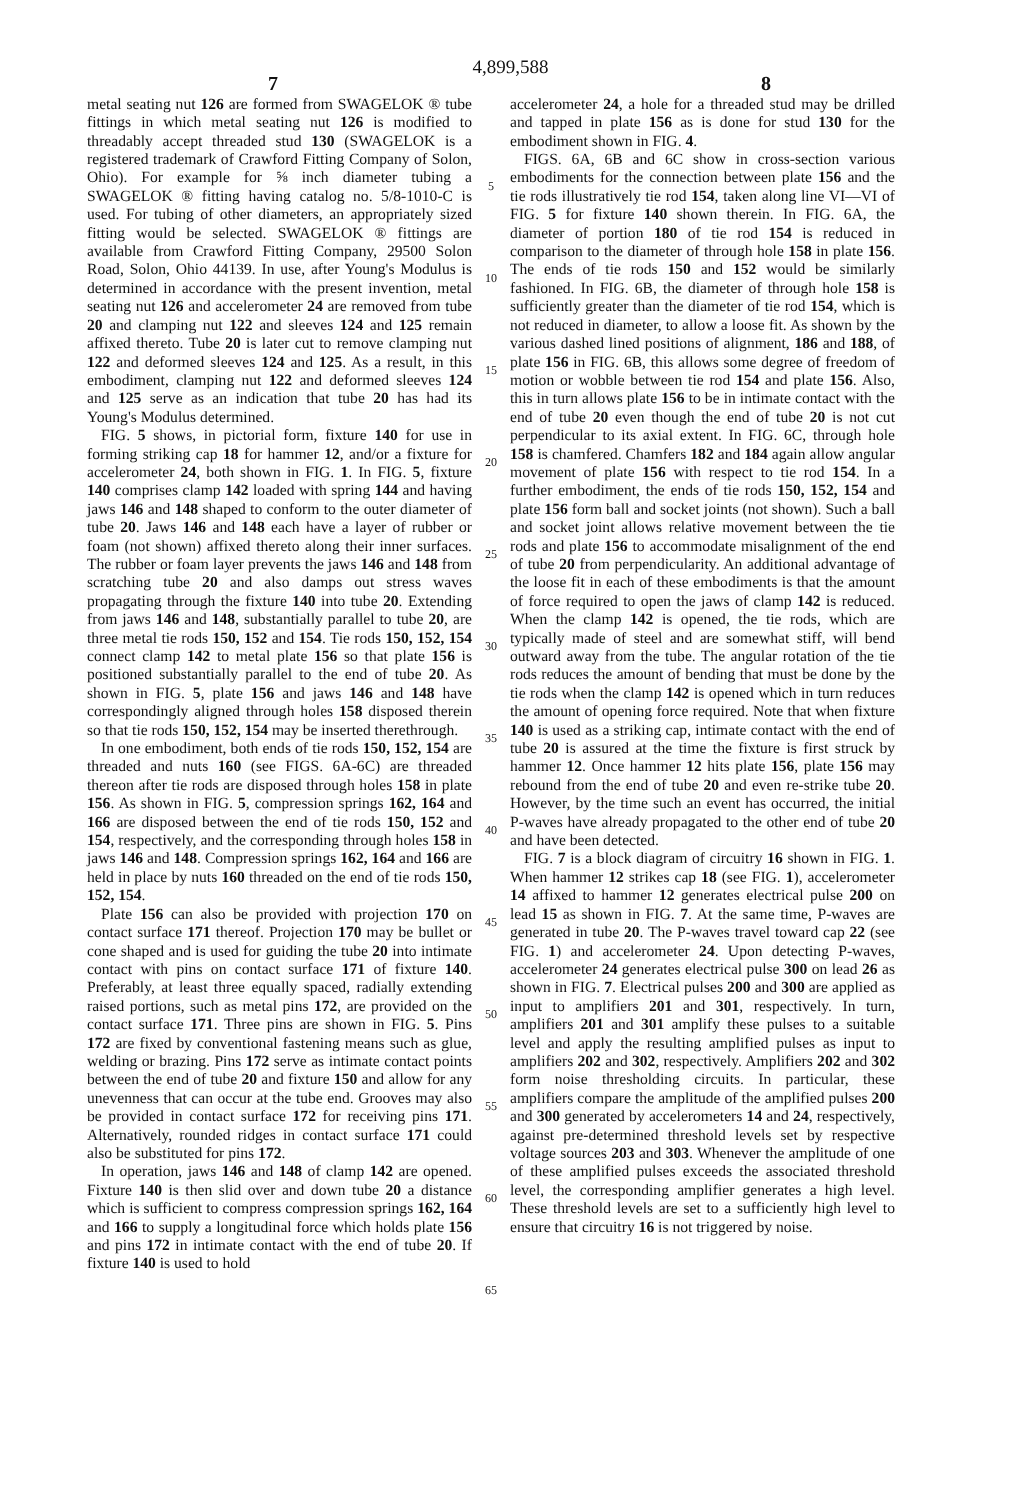4,899,588
7 8
metal seating nut 126 are formed from SWAGELOK ® tube fittings in which metal seating nut 126 is modified to threadably accept threaded stud 130 (SWAGELOK is a registered trademark of Crawford Fitting Company of Solon, Ohio). For example for ⅝ inch diameter tubing a SWAGELOK ® fitting having catalog no. 5/8-1010-C is used. For tubing of other diameters, an appropriately sized fitting would be selected. SWAGELOK ® fittings are available from Crawford Fitting Company, 29500 Solon Road, Solon, Ohio 44139. In use, after Young's Modulus is determined in accordance with the present invention, metal seating nut 126 and accelerometer 24 are removed from tube 20 and clamping nut 122 and sleeves 124 and 125 remain affixed thereto. Tube 20 is later cut to remove clamping nut 122 and deformed sleeves 124 and 125. As a result, in this embodiment, clamping nut 122 and deformed sleeves 124 and 125 serve as an indication that tube 20 has had its Young's Modulus determined.
FIG. 5 shows, in pictorial form, fixture 140 for use in forming striking cap 18 for hammer 12, and/or a fixture for accelerometer 24, both shown in FIG. 1. In FIG. 5, fixture 140 comprises clamp 142 loaded with spring 144 and having jaws 146 and 148 shaped to conform to the outer diameter of tube 20. Jaws 146 and 148 each have a layer of rubber or foam (not shown) affixed thereto along their inner surfaces. The rubber or foam layer prevents the jaws 146 and 148 from scratching tube 20 and also damps out stress waves propagating through the fixture 140 into tube 20. Extending from jaws 146 and 148, substantially parallel to tube 20, are three metal tie rods 150, 152 and 154. Tie rods 150, 152, 154 connect clamp 142 to metal plate 156 so that plate 156 is positioned substantially parallel to the end of tube 20. As shown in FIG. 5, plate 156 and jaws 146 and 148 have correspondingly aligned through holes 158 disposed therein so that tie rods 150, 152, 154 may be inserted therethrough.
In one embodiment, both ends of tie rods 150, 152, 154 are threaded and nuts 160 (see FIGS. 6A-6C) are threaded thereon after tie rods are disposed through holes 158 in plate 156. As shown in FIG. 5, compression springs 162, 164 and 166 are disposed between the end of tie rods 150, 152 and 154, respectively, and the corresponding through holes 158 in jaws 146 and 148. Compression springs 162, 164 and 166 are held in place by nuts 160 threaded on the end of tie rods 150, 152, 154.
Plate 156 can also be provided with projection 170 on contact surface 171 thereof. Projection 170 may be bullet or cone shaped and is used for guiding the tube 20 into intimate contact with pins on contact surface 171 of fixture 140. Preferably, at least three equally spaced, radially extending raised portions, such as metal pins 172, are provided on the contact surface 171. Three pins are shown in FIG. 5. Pins 172 are fixed by conventional fastening means such as glue, welding or brazing. Pins 172 serve as intimate contact points between the end of tube 20 and fixture 150 and allow for any unevenness that can occur at the tube end. Grooves may also be provided in contact surface 172 for receiving pins 171. Alternatively, rounded ridges in contact surface 171 could also be substituted for pins 172.
In operation, jaws 146 and 148 of clamp 142 are opened. Fixture 140 is then slid over and down tube 20 a distance which is sufficient to compress compression springs 162, 164 and 166 to supply a longitudinal force which holds plate 156 and pins 172 in intimate contact with the end of tube 20. If fixture 140 is used to hold
5
10
15
20
25
30
35
40
45
50
55
60
65
accelerometer 24, a hole for a threaded stud may be drilled and tapped in plate 156 as is done for stud 130 for the embodiment shown in FIG. 4.
FIGS. 6A, 6B and 6C show in cross-section various embodiments for the connection between plate 156 and the tie rods illustratively tie rod 154, taken along line VI—VI of FIG. 5 for fixture 140 shown therein. In FIG. 6A, the diameter of portion 180 of tie rod 154 is reduced in comparison to the diameter of through hole 158 in plate 156. The ends of tie rods 150 and 152 would be similarly fashioned. In FIG. 6B, the diameter of through hole 158 is sufficiently greater than the diameter of tie rod 154, which is not reduced in diameter, to allow a loose fit. As shown by the various dashed lined positions of alignment, 186 and 188, of plate 156 in FIG. 6B, this allows some degree of freedom of motion or wobble between tie rod 154 and plate 156. Also, this in turn allows plate 156 to be in intimate contact with the end of tube 20 even though the end of tube 20 is not cut perpendicular to its axial extent. In FIG. 6C, through hole 158 is chamfered. Chamfers 182 and 184 again allow angular movement of plate 156 with respect to tie rod 154. In a further embodiment, the ends of tie rods 150, 152, 154 and plate 156 form ball and socket joints (not shown). Such a ball and socket joint allows relative movement between the tie rods and plate 156 to accommodate misalignment of the end of tube 20 from perpendicularity. An additional advantage of the loose fit in each of these embodiments is that the amount of force required to open the jaws of clamp 142 is reduced. When the clamp 142 is opened, the tie rods, which are typically made of steel and are somewhat stiff, will bend outward away from the tube. The angular rotation of the tie rods reduces the amount of bending that must be done by the tie rods when the clamp 142 is opened which in turn reduces the amount of opening force required. Note that when fixture 140 is used as a striking cap, intimate contact with the end of tube 20 is assured at the time the fixture is first struck by hammer 12. Once hammer 12 hits plate 156, plate 156 may rebound from the end of tube 20 and even re-strike tube 20. However, by the time such an event has occurred, the initial P-waves have already propagated to the other end of tube 20 and have been detected.
FIG. 7 is a block diagram of circuitry 16 shown in FIG. 1. When hammer 12 strikes cap 18 (see FIG. 1), accelerometer 14 affixed to hammer 12 generates electrical pulse 200 on lead 15 as shown in FIG. 7. At the same time, P-waves are generated in tube 20. The P-waves travel toward cap 22 (see FIG. 1) and accelerometer 24. Upon detecting P-waves, accelerometer 24 generates electrical pulse 300 on lead 26 as shown in FIG. 7. Electrical pulses 200 and 300 are applied as input to amplifiers 201 and 301, respectively. In turn, amplifiers 201 and 301 amplify these pulses to a suitable level and apply the resulting amplified pulses as input to amplifiers 202 and 302, respectively. Amplifiers 202 and 302 form noise thresholding circuits. In particular, these amplifiers compare the amplitude of the amplified pulses 200 and 300 generated by accelerometers 14 and 24, respectively, against pre-determined threshold levels set by respective voltage sources 203 and 303. Whenever the amplitude of one of these amplified pulses exceeds the associated threshold level, the corresponding amplifier generates a high level. These threshold levels are set to a sufficiently high level to ensure that circuitry 16 is not triggered by noise.